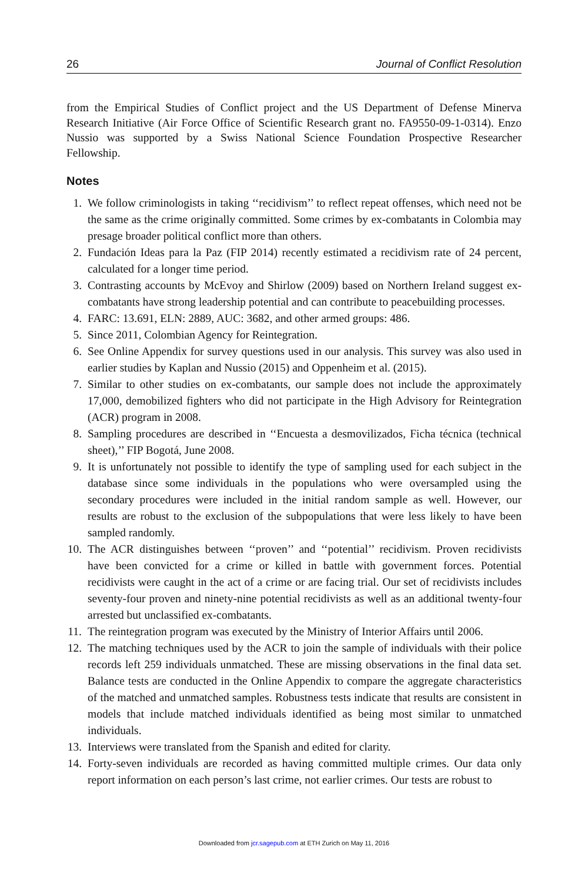26 Journal of Conflict Resolution
from the Empirical Studies of Conflict project and the US Department of Defense Minerva Research Initiative (Air Force Office of Scientific Research grant no. FA9550-09-1-0314). Enzo Nussio was supported by a Swiss National Science Foundation Prospective Researcher Fellowship.
Notes
1. We follow criminologists in taking ‘‘recidivism’’ to reflect repeat offenses, which need not be the same as the crime originally committed. Some crimes by ex-combatants in Colombia may presage broader political conflict more than others.
2. Fundación Ideas para la Paz (FIP 2014) recently estimated a recidivism rate of 24 percent, calculated for a longer time period.
3. Contrasting accounts by McEvoy and Shirlow (2009) based on Northern Ireland suggest ex-combatants have strong leadership potential and can contribute to peacebuilding processes.
4. FARC: 13.691, ELN: 2889, AUC: 3682, and other armed groups: 486.
5. Since 2011, Colombian Agency for Reintegration.
6. See Online Appendix for survey questions used in our analysis. This survey was also used in earlier studies by Kaplan and Nussio (2015) and Oppenheim et al. (2015).
7. Similar to other studies on ex-combatants, our sample does not include the approximately 17,000, demobilized fighters who did not participate in the High Advisory for Reintegration (ACR) program in 2008.
8. Sampling procedures are described in ‘‘Encuesta a desmovilizados, Ficha técnica (technical sheet),’’ FIP Bogotá, June 2008.
9. It is unfortunately not possible to identify the type of sampling used for each subject in the database since some individuals in the populations who were oversampled using the secondary procedures were included in the initial random sample as well. However, our results are robust to the exclusion of the subpopulations that were less likely to have been sampled randomly.
10. The ACR distinguishes between ‘‘proven’’ and ‘‘potential’’ recidivism. Proven recidivists have been convicted for a crime or killed in battle with government forces. Potential recidivists were caught in the act of a crime or are facing trial. Our set of recidivists includes seventy-four proven and ninety-nine potential recidivists as well as an additional twenty-four arrested but unclassified ex-combatants.
11. The reintegration program was executed by the Ministry of Interior Affairs until 2006.
12. The matching techniques used by the ACR to join the sample of individuals with their police records left 259 individuals unmatched. These are missing observations in the final data set. Balance tests are conducted in the Online Appendix to compare the aggregate characteristics of the matched and unmatched samples. Robustness tests indicate that results are consistent in models that include matched individuals identified as being most similar to unmatched individuals.
13. Interviews were translated from the Spanish and edited for clarity.
14. Forty-seven individuals are recorded as having committed multiple crimes. Our data only report information on each person’s last crime, not earlier crimes. Our tests are robust to
Downloaded from jcr.sagepub.com at ETH Zurich on May 11, 2016